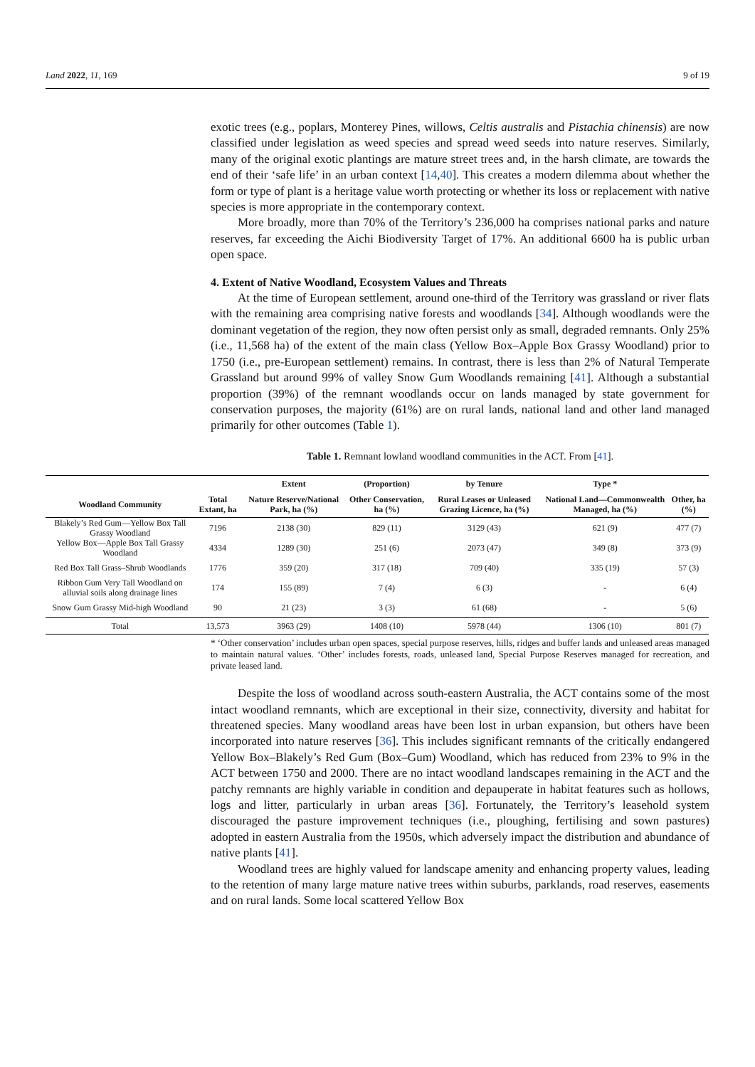Land 2022, 11, 169 9 of 19
exotic trees (e.g., poplars, Monterey Pines, willows, Celtis australis and Pistachia chinensis) are now classified under legislation as weed species and spread weed seeds into nature reserves. Similarly, many of the original exotic plantings are mature street trees and, in the harsh climate, are towards the end of their ‘safe life’ in an urban context [14,40]. This creates a modern dilemma about whether the form or type of plant is a heritage value worth protecting or whether its loss or replacement with native species is more appropriate in the contemporary context.
More broadly, more than 70% of the Territory’s 236,000 ha comprises national parks and nature reserves, far exceeding the Aichi Biodiversity Target of 17%. An additional 6600 ha is public urban open space.
4. Extent of Native Woodland, Ecosystem Values and Threats
At the time of European settlement, around one-third of the Territory was grassland or river flats with the remaining area comprising native forests and woodlands [34]. Although woodlands were the dominant vegetation of the region, they now often persist only as small, degraded remnants. Only 25% (i.e., 11,568 ha) of the extent of the main class (Yellow Box–Apple Box Grassy Woodland) prior to 1750 (i.e., pre-European settlement) remains. In contrast, there is less than 2% of Natural Temperate Grassland but around 99% of valley Snow Gum Woodlands remaining [41]. Although a substantial proportion (39%) of the remnant woodlands occur on lands managed by state government for conservation purposes, the majority (61%) are on rural lands, national land and other land managed primarily for other outcomes (Table 1).
Table 1. Remnant lowland woodland communities in the ACT. From [41].
| | | Extent | (Proportion) | by Tenure | Type * | |
| --- | --- | --- | --- | --- | --- | --- |
| Woodland Community | Total Extant, ha | Nature Reserve/National Park, ha (%) | Other Conservation, ha (%) | Rural Leases or Unleased Grazing Licence, ha (%) | National Land—Commonwealth Managed, ha (%) | Other, ha (%) |
| Blakely’s Red Gum—Yellow Box Tall Grassy Woodland | 7196 | 2138 (30) | 829 (11) | 3129 (43) | 621 (9) | 477 (7) |
| Yellow Box—Apple Box Tall Grassy Woodland | 4334 | 1289 (30) | 251 (6) | 2073 (47) | 349 (8) | 373 (9) |
| Red Box Tall Grass–Shrub Woodlands | 1776 | 359 (20) | 317 (18) | 709 (40) | 335 (19) | 57 (3) |
| Ribbon Gum Very Tall Woodland on alluvial soils along drainage lines | 174 | 155 (89) | 7 (4) | 6 (3) | - | 6 (4) |
| Snow Gum Grassy Mid-high Woodland | 90 | 21 (23) | 3 (3) | 61 (68) | - | 5 (6) |
| Total | 13,573 | 3963 (29) | 1408 (10) | 5978 (44) | 1306 (10) | 801 (7) |
* ‘Other conservation’ includes urban open spaces, special purpose reserves, hills, ridges and buffer lands and unleased areas managed to maintain natural values. ‘Other’ includes forests, roads, unleased land, Special Purpose Reserves managed for recreation, and private leased land.
Despite the loss of woodland across south-eastern Australia, the ACT contains some of the most intact woodland remnants, which are exceptional in their size, connectivity, diversity and habitat for threatened species. Many woodland areas have been lost in urban expansion, but others have been incorporated into nature reserves [36]. This includes significant remnants of the critically endangered Yellow Box–Blakely’s Red Gum (Box–Gum) Woodland, which has reduced from 23% to 9% in the ACT between 1750 and 2000. There are no intact woodland landscapes remaining in the ACT and the patchy remnants are highly variable in condition and depauperate in habitat features such as hollows, logs and litter, particularly in urban areas [36]. Fortunately, the Territory’s leasehold system discouraged the pasture improvement techniques (i.e., ploughing, fertilising and sown pastures) adopted in eastern Australia from the 1950s, which adversely impact the distribution and abundance of native plants [41].
Woodland trees are highly valued for landscape amenity and enhancing property values, leading to the retention of many large mature native trees within suburbs, parklands, road reserves, easements and on rural lands. Some local scattered Yellow Box